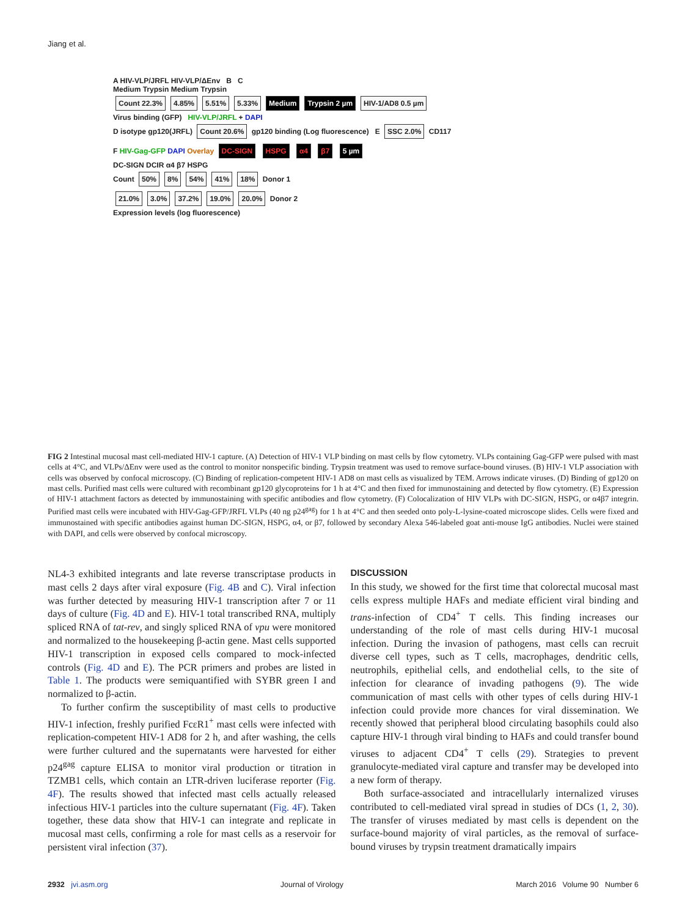Jiang et al.
A HIV-VLP/JRFL HIV-VLP/ΔEnv B C
Medium Trypsin Medium Trypsin
Count 22.3% 4.85% 5.51% 5.33% Medium Trypsin 2 µm HIV-1/AD8 0.5 µm
Virus binding (GFP) HIV-VLP/JRFL + DAPI
D isotype gp120(JRFL) Count 20.6% gp120 binding (Log fluorescence) E SSC 2.0% CD117
F HIV-Gag-GFP DAPI Overlay DC-SIGN HSPG α4 β7 5 µm
DC-SIGN DCIR α4 β7 HSPG
Count 50% 8% 54% 41% 18% Donor 1
21.0% 3.0% 37.2% 19.0% 20.0% Donor 2
Expression levels (log fluorescence)
FIG 2 Intestinal mucosal mast cell-mediated HIV-1 capture. (A) Detection of HIV-1 VLP binding on mast cells by flow cytometry. VLPs containing Gag-GFP were pulsed with mast cells at 4°C, and VLPs/ΔEnv were used as the control to monitor nonspecific binding. Trypsin treatment was used to remove surface-bound viruses. (B) HIV-1 VLP association with cells was observed by confocal microscopy. (C) Binding of replication-competent HIV-1 AD8 on mast cells as visualized by TEM. Arrows indicate viruses. (D) Binding of gp120 on mast cells. Purified mast cells were cultured with recombinant gp120 glycoproteins for 1 h at 4°C and then fixed for immunostaining and detected by flow cytometry. (E) Expression of HIV-1 attachment factors as detected by immunostaining with specific antibodies and flow cytometry. (F) Colocalization of HIV VLPs with DC-SIGN, HSPG, or α4β7 integrin. Purified mast cells were incubated with HIV-Gag-GFP/JRFL VLPs (40 ng p24<sup>gag</sup>) for 1 h at 4°C and then seeded onto poly-L-lysine-coated microscope slides. Cells were fixed and immunostained with specific antibodies against human DC-SIGN, HSPG, α4, or β7, followed by secondary Alexa 546-labeled goat anti-mouse IgG antibodies. Nuclei were stained with DAPI, and cells were observed by confocal microscopy.
NL4-3 exhibited integrants and late reverse transcriptase products in mast cells 2 days after viral exposure (Fig. 4B and C). Viral infection was further detected by measuring HIV-1 transcription after 7 or 11 days of culture (Fig. 4D and E). HIV-1 total transcribed RNA, multiply spliced RNA of tat-rev, and singly spliced RNA of vpu were monitored and normalized to the housekeeping β-actin gene. Mast cells supported HIV-1 transcription in exposed cells compared to mock-infected controls (Fig. 4D and E). The PCR primers and probes are listed in Table 1. The products were semiquantified with SYBR green I and normalized to β-actin.
To further confirm the susceptibility of mast cells to productive HIV-1 infection, freshly purified FcεR1<sup>+</sup> mast cells were infected with replication-competent HIV-1 AD8 for 2 h, and after washing, the cells were further cultured and the supernatants were harvested for either p24<sup>gag</sup> capture ELISA to monitor viral production or titration in TZMB1 cells, which contain an LTR-driven luciferase reporter (Fig. 4F). The results showed that infected mast cells actually released infectious HIV-1 particles into the culture supernatant (Fig. 4F). Taken together, these data show that HIV-1 can integrate and replicate in mucosal mast cells, confirming a role for mast cells as a reservoir for persistent viral infection (37).
DISCUSSION
In this study, we showed for the first time that colorectal mucosal mast cells express multiple HAFs and mediate efficient viral binding and trans-infection of CD4<sup>+</sup> T cells. This finding increases our understanding of the role of mast cells during HIV-1 mucosal infection. During the invasion of pathogens, mast cells can recruit diverse cell types, such as T cells, macrophages, dendritic cells, neutrophils, epithelial cells, and endothelial cells, to the site of infection for clearance of invading pathogens (9). The wide communication of mast cells with other types of cells during HIV-1 infection could provide more chances for viral dissemination. We recently showed that peripheral blood circulating basophils could also capture HIV-1 through viral binding to HAFs and could transfer bound viruses to adjacent CD4<sup>+</sup> T cells (29). Strategies to prevent granulocyte-mediated viral capture and transfer may be developed into a new form of therapy.
Both surface-associated and intracellularly internalized viruses contributed to cell-mediated viral spread in studies of DCs (1, 2, 30). The transfer of viruses mediated by mast cells is dependent on the surface-bound majority of viral particles, as the removal of surface-bound viruses by trypsin treatment dramatically impairs
2932 jvi.asm.org Journal of Virology March 2016 Volume 90 Number 6